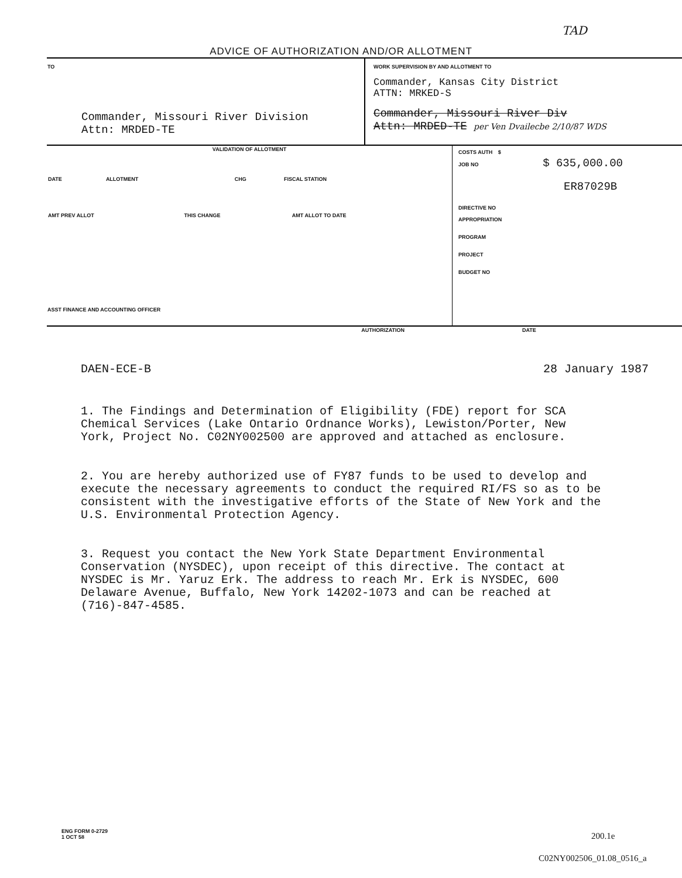TAD
ADVICE OF AUTHORIZATION AND/OR ALLOTMENT
| TO Commander, Missouri River Division Attn: MRDED-TE | WORK SUPERVISION BY AND ALLOTMENT TO Commander, Kansas City District ATTN: MRKED-S Commander, Missouri River Div Attn: MRDED-TE per Ven Dvailecbe 2/10/87 WDS |
| VALIDATION OF ALLOTMENT / DATE / ALLOTMENT / CHG / FISCAL STATION / / AMT PREV ALLOT / THIS CHANGE / AMT ALLOT TO DATE / ASST FINANCE AND ACCOUNTING OFFICER | COSTS AUTH $ JOB NO $ 635,000.00 ER87029B DIRECTIVE NO APPROPRIATION PROGRAM PROJECT BUDGET NO |
| AUTHORIZATION | DATE |
DAEN-ECE-B 28 January 1987
1. The Findings and Determination of Eligibility (FDE) report for SCA Chemical Services (Lake Ontario Ordnance Works), Lewiston/Porter, New York, Project No. C02NY002500 are approved and attached as enclosure.
2. You are hereby authorized use of FY87 funds to be used to develop and execute the necessary agreements to conduct the required RI/FS so as to be consistent with the investigative efforts of the State of New York and the U.S. Environmental Protection Agency.
3. Request you contact the New York State Department Environmental Conservation (NYSDEC), upon receipt of this directive. The contact at NYSDEC is Mr. Yaruz Erk. The address to reach Mr. Erk is NYSDEC, 600 Delaware Avenue, Buffalo, New York 14202-1073 and can be reached at (716)-847-4585.
ENG FORM 0-2729
1 OCT 58
200.1e
C02NY002506_01.08_0516_a